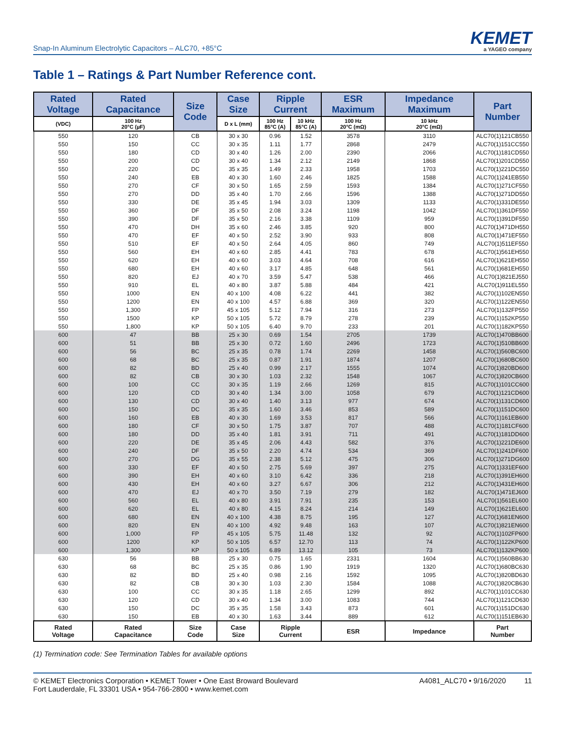Snap-In Aluminum Electrolytic Capacitors – ALC70, +85°C
KEMET
a YAGEO company
Table 1 – Ratings & Part Number Reference cont.
| Rated Voltage | Rated Capacitance | Size Code | Case Size | Ripple Current | | ESR Maximum | Impedance Maximum | Part Number |
| --- | --- | --- | --- | --- | --- | --- | --- | --- |
| (VDC) | 100 Hz 20°C (µF) | | D x L (mm) | 100 Hz 85°C (A) | 10 kHz 85°C (A) | 100 Hz 20°C (mΩ) | 10 kHz 20°C (mΩ) | |
| 550 | 120 | CB | 30 x 30 | 0.96 | 1.52 | 3578 | 3110 | ALC70(1)121CB550 |
| 550 | 150 | CC | 30 x 35 | 1.11 | 1.77 | 2868 | 2479 | ALC70(1)151CC550 |
| 550 | 180 | CD | 30 x 40 | 1.26 | 2.00 | 2390 | 2066 | ALC70(1)181CD550 |
| 550 | 200 | CD | 30 x 40 | 1.34 | 2.12 | 2149 | 1868 | ALC70(1)201CD550 |
| 550 | 220 | DC | 35 x 35 | 1.49 | 2.33 | 1958 | 1703 | ALC70(1)221DC550 |
| 550 | 240 | EB | 40 x 30 | 1.60 | 2.46 | 1825 | 1588 | ALC70(1)241EB550 |
| 550 | 270 | CF | 30 x 50 | 1.65 | 2.59 | 1593 | 1384 | ALC70(1)271CF550 |
| 550 | 270 | DD | 35 x 40 | 1.70 | 2.66 | 1596 | 1388 | ALC70(1)271DD550 |
| 550 | 330 | DE | 35 x 45 | 1.94 | 3.03 | 1309 | 1133 | ALC70(1)331DE550 |
| 550 | 360 | DF | 35 x 50 | 2.08 | 3.24 | 1198 | 1042 | ALC70(1)361DF550 |
| 550 | 390 | DF | 35 x 50 | 2.16 | 3.38 | 1109 | 959 | ALC70(1)391DF550 |
| 550 | 470 | DH | 35 x 60 | 2.46 | 3.85 | 920 | 800 | ALC70(1)471DH550 |
| 550 | 470 | EF | 40 x 50 | 2.52 | 3.90 | 933 | 808 | ALC70(1)471EF550 |
| 550 | 510 | EF | 40 x 50 | 2.64 | 4.05 | 860 | 749 | ALC70(1)511EF550 |
| 550 | 560 | EH | 40 x 60 | 2.85 | 4.41 | 783 | 678 | ALC70(1)561EH550 |
| 550 | 620 | EH | 40 x 60 | 3.03 | 4.64 | 708 | 616 | ALC70(1)621EH550 |
| 550 | 680 | EH | 40 x 60 | 3.17 | 4.85 | 648 | 561 | ALC70(1)681EH550 |
| 550 | 820 | EJ | 40 x 70 | 3.59 | 5.47 | 538 | 466 | ALC70(1)821EJ550 |
| 550 | 910 | EL | 40 x 80 | 3.87 | 5.88 | 484 | 421 | ALC70(1)911EL550 |
| 550 | 1000 | EN | 40 x 100 | 4.08 | 6.22 | 441 | 382 | ALC70(1)102EN550 |
| 550 | 1200 | EN | 40 x 100 | 4.57 | 6.88 | 369 | 320 | ALC70(1)122EN550 |
| 550 | 1,300 | FP | 45 x 105 | 5.12 | 7.94 | 316 | 273 | ALC70(1)132FP550 |
| 550 | 1500 | KP | 50 x 105 | 5.72 | 8.79 | 278 | 239 | ALC70(1)152KP550 |
| 550 | 1,800 | KP | 50 x 105 | 6.40 | 9.70 | 233 | 201 | ALC70(1)182KP550 |
| 600 | 47 | BB | 25 x 30 | 0.69 | 1.54 | 2705 | 1739 | ALC70(1)470BB600 |
| 600 | 51 | BB | 25 x 30 | 0.72 | 1.60 | 2496 | 1723 | ALC70(1)510BB600 |
| 600 | 56 | BC | 25 x 35 | 0.78 | 1.74 | 2269 | 1458 | ALC70(1)560BC600 |
| 600 | 68 | BC | 25 x 35 | 0.87 | 1.91 | 1874 | 1207 | ALC70(1)680BC600 |
| 600 | 82 | BD | 25 x 40 | 0.99 | 2.17 | 1555 | 1074 | ALC70(1)820BD600 |
| 600 | 82 | CB | 30 x 30 | 1.03 | 2.32 | 1548 | 1067 | ALC70(1)820CB600 |
| 600 | 100 | CC | 30 x 35 | 1.19 | 2.66 | 1269 | 815 | ALC70(1)101CC600 |
| 600 | 120 | CD | 30 x 40 | 1.34 | 3.00 | 1058 | 679 | ALC70(1)121CD600 |
| 600 | 130 | CD | 30 x 40 | 1.40 | 3.13 | 977 | 674 | ALC70(1)131CD600 |
| 600 | 150 | DC | 35 x 35 | 1.60 | 3.46 | 853 | 589 | ALC70(1)151DC600 |
| 600 | 160 | EB | 40 x 30 | 1.69 | 3.53 | 817 | 566 | ALC70(1)161EB600 |
| 600 | 180 | CF | 30 x 50 | 1.75 | 3.87 | 707 | 488 | ALC70(1)181CF600 |
| 600 | 180 | DD | 35 x 40 | 1.81 | 3.91 | 711 | 491 | ALC70(1)181DD600 |
| 600 | 220 | DE | 35 x 45 | 2.06 | 4.43 | 582 | 376 | ALC70(1)221DE600 |
| 600 | 240 | DF | 35 x 50 | 2.20 | 4.74 | 534 | 369 | ALC70(1)241DF600 |
| 600 | 270 | DG | 35 x 55 | 2.38 | 5.12 | 475 | 306 | ALC70(1)271DG600 |
| 600 | 330 | EF | 40 x 50 | 2.75 | 5.69 | 397 | 275 | ALC70(1)331EF600 |
| 600 | 390 | EH | 40 x 60 | 3.10 | 6.42 | 336 | 218 | ALC70(1)391EH600 |
| 600 | 430 | EH | 40 x 60 | 3.27 | 6.67 | 306 | 212 | ALC70(1)431EH600 |
| 600 | 470 | EJ | 40 x 70 | 3.50 | 7.19 | 279 | 182 | ALC70(1)471EJ600 |
| 600 | 560 | EL | 40 x 80 | 3.91 | 7.91 | 235 | 153 | ALC70(1)561EL600 |
| 600 | 620 | EL | 40 x 80 | 4.15 | 8.24 | 214 | 149 | ALC70(1)621EL600 |
| 600 | 680 | EN | 40 x 100 | 4.38 | 8.75 | 195 | 127 | ALC70(1)681EN600 |
| 600 | 820 | EN | 40 x 100 | 4.92 | 9.48 | 163 | 107 | ALC70(1)821EN600 |
| 600 | 1,000 | FP | 45 x 105 | 5.75 | 11.48 | 132 | 92 | ALC70(1)102FP600 |
| 600 | 1200 | KP | 50 x 105 | 6.57 | 12.70 | 113 | 74 | ALC70(1)122KP600 |
| 600 | 1,300 | KP | 50 x 105 | 6.89 | 13.12 | 105 | 73 | ALC70(1)132KP600 |
| 630 | 56 | BB | 25 x 30 | 0.75 | 1.65 | 2331 | 1604 | ALC70(1)560BB630 |
| 630 | 68 | BC | 25 x 35 | 0.86 | 1.90 | 1919 | 1320 | ALC70(1)680BC630 |
| 630 | 82 | BD | 25 x 40 | 0.98 | 2.16 | 1592 | 1095 | ALC70(1)820BD630 |
| 630 | 82 | CB | 30 x 30 | 1.03 | 2.30 | 1584 | 1088 | ALC70(1)820CB630 |
| 630 | 100 | CC | 30 x 35 | 1.18 | 2.65 | 1299 | 892 | ALC70(1)101CC630 |
| 630 | 120 | CD | 30 x 40 | 1.34 | 3.00 | 1083 | 744 | ALC70(1)121CD630 |
| 630 | 150 | DC | 35 x 35 | 1.58 | 3.43 | 873 | 601 | ALC70(1)151DC630 |
| 630 | 150 | EB | 40 x 30 | 1.63 | 3.44 | 889 | 612 | ALC70(1)151EB630 |
| Rated Voltage | Rated Capacitance | Size Code | Case Size | Ripple Current | | ESR | Impedance | Part Number |
(1) Termination code: See Termination Tables for available options
© KEMET Electronics Corporation • KEMET Tower • One East Broward Boulevard
Fort Lauderdale, FL 33301 USA • 954-766-2800 • www.kemet.com
A4081_ALC70 • 9/16/2020 11